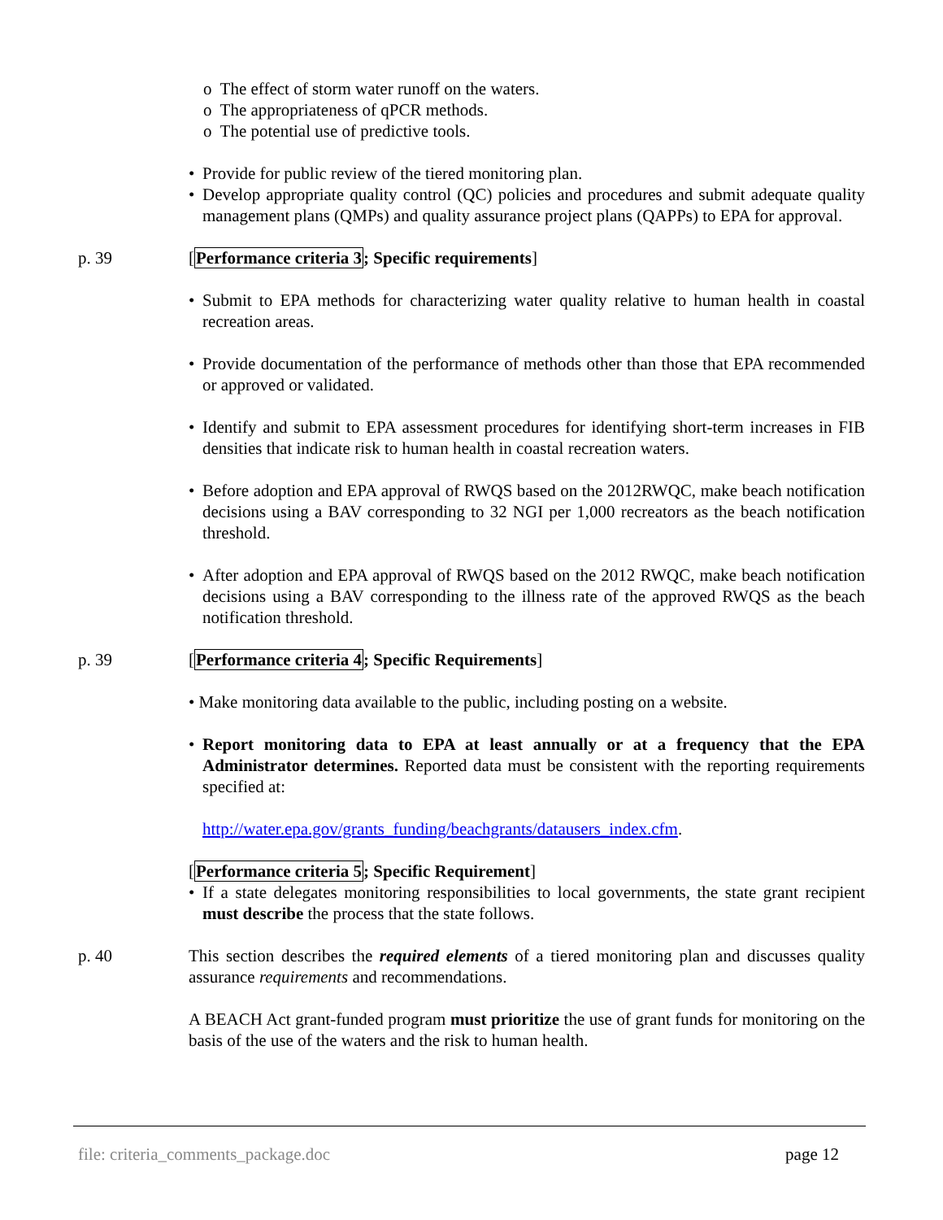o The effect of storm water runoff on the waters.
o The appropriateness of qPCR methods.
o The potential use of predictive tools.
• Provide for public review of the tiered monitoring plan.
• Develop appropriate quality control (QC) policies and procedures and submit adequate quality management plans (QMPs) and quality assurance project plans (QAPPs) to EPA for approval.
p. 39 [Performance criteria 3; Specific requirements]
• Submit to EPA methods for characterizing water quality relative to human health in coastal recreation areas.
• Provide documentation of the performance of methods other than those that EPA recommended or approved or validated.
• Identify and submit to EPA assessment procedures for identifying short-term increases in FIB densities that indicate risk to human health in coastal recreation waters.
• Before adoption and EPA approval of RWQS based on the 2012RWQC, make beach notification decisions using a BAV corresponding to 32 NGI per 1,000 recreators as the beach notification threshold.
• After adoption and EPA approval of RWQS based on the 2012 RWQC, make beach notification decisions using a BAV corresponding to the illness rate of the approved RWQS as the beach notification threshold.
p. 39 [Performance criteria 4; Specific Requirements]
• Make monitoring data available to the public, including posting on a website.
• Report monitoring data to EPA at least annually or at a frequency that the EPA Administrator determines. Reported data must be consistent with the reporting requirements specified at:
http://water.epa.gov/grants_funding/beachgrants/datausers_index.cfm.
[Performance criteria 5; Specific Requirement]
• If a state delegates monitoring responsibilities to local governments, the state grant recipient must describe the process that the state follows.
p. 40 This section describes the required elements of a tiered monitoring plan and discusses quality assurance requirements and recommendations.
A BEACH Act grant-funded program must prioritize the use of grant funds for monitoring on the basis of the use of the waters and the risk to human health.
file: criteria_comments_package.doc page 12